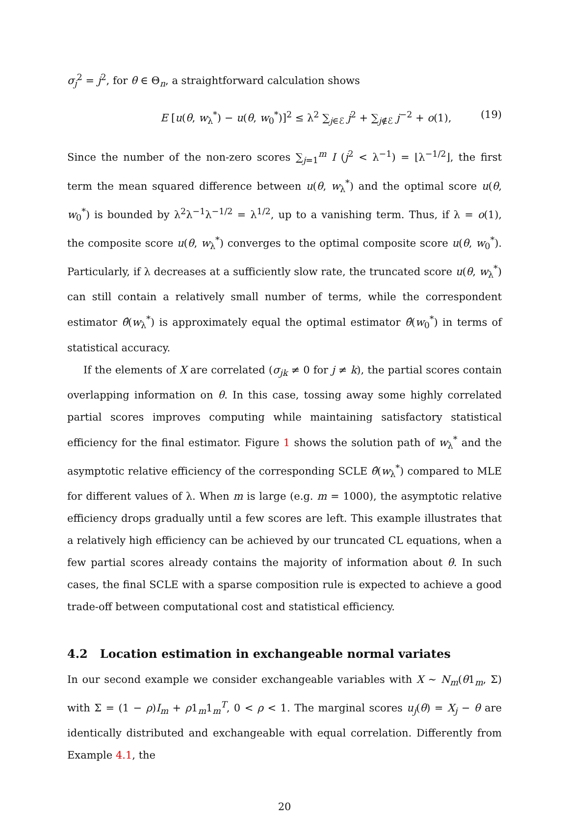σ<sub>j</sub><sup>2</sup> = j<sup>2</sup>, for θ ∈ Θ<sub>n</sub>, a straightforward calculation shows
E [u(θ, w<sub>λ</sub><sup>*</sup>) − u(θ, w<sub>0</sub><sup>*</sup>)]<sup>2</sup> ≤ λ<sup>2</sup> ∑<sub>j∈ℰ</sub> j<sup>2</sup> + ∑<sub>j∉ℰ</sub> j<sup>−2</sup> + o(1), (19)
Since the number of the non-zero scores ∑<sub>j=1</sub><sup>m</sup> I (j<sup>2</sup> < λ<sup>−1</sup>) = ⌊λ<sup>−1/2</sup>⌋, the first term the mean squared difference between u(θ, w<sub>λ</sub><sup>*</sup>) and the optimal score u(θ, w<sub>0</sub><sup>*</sup>) is bounded by λ<sup>2</sup>λ<sup>−1</sup>λ<sup>−1/2</sup> = λ<sup>1/2</sup>, up to a vanishing term. Thus, if λ = o(1), the composite score u(θ, w<sub>λ</sub><sup>*</sup>) converges to the optimal composite score u(θ, w<sub>0</sub><sup>*</sup>). Particularly, if λ decreases at a sufficiently slow rate, the truncated score u(θ, w<sub>λ</sub><sup>*</sup>) can still contain a relatively small number of terms, while the correspondent estimator θ̂(w<sub>λ</sub><sup>*</sup>) is approximately equal the optimal estimator θ̂(w<sub>0</sub><sup>*</sup>) in terms of statistical accuracy.
If the elements of X are correlated (σ<sub>jk</sub> ≠ 0 for j ≠ k), the partial scores contain overlapping information on θ. In this case, tossing away some highly correlated partial scores improves computing while maintaining satisfactory statistical efficiency for the final estimator. Figure 1 shows the solution path of w<sub>λ</sub><sup>*</sup> and the asymptotic relative efficiency of the corresponding SCLE θ̂(w<sub>λ</sub><sup>*</sup>) compared to MLE for different values of λ. When m is large (e.g. m = 1000), the asymptotic relative efficiency drops gradually until a few scores are left. This example illustrates that a relatively high efficiency can be achieved by our truncated CL equations, when a few partial scores already contains the majority of information about θ. In such cases, the final SCLE with a sparse composition rule is expected to achieve a good trade-off between computational cost and statistical efficiency.
4.2 Location estimation in exchangeable normal variates
In our second example we consider exchangeable variables with X ∼ N<sub>m</sub>(θ1<sub>m</sub>, Σ) with Σ = (1 − ρ)I<sub>m</sub> + ρ1<sub>m</sub>1<sub>m</sub><sup>T</sup>, 0 < ρ < 1. The marginal scores u<sub>j</sub>(θ) = X<sub>j</sub> − θ are identically distributed and exchangeable with equal correlation. Differently from Example 4.1, the
20